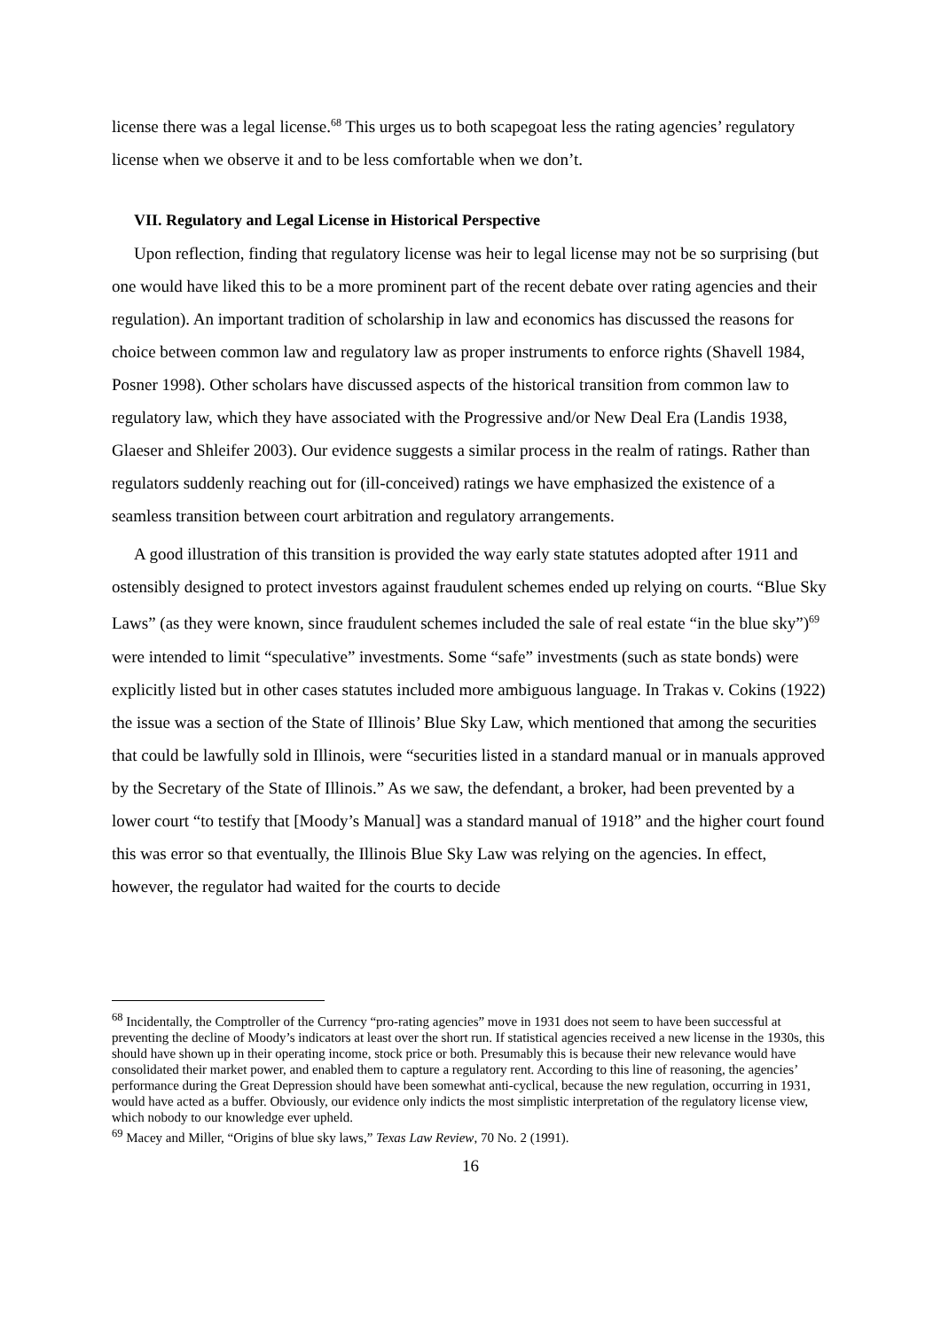license there was a legal license.<sup>68</sup> This urges us to both scapegoat less the rating agencies’ regulatory license when we observe it and to be less comfortable when we don’t.
VII. Regulatory and Legal License in Historical Perspective
Upon reflection, finding that regulatory license was heir to legal license may not be so surprising (but one would have liked this to be a more prominent part of the recent debate over rating agencies and their regulation). An important tradition of scholarship in law and economics has discussed the reasons for choice between common law and regulatory law as proper instruments to enforce rights (Shavell 1984, Posner 1998). Other scholars have discussed aspects of the historical transition from common law to regulatory law, which they have associated with the Progressive and/or New Deal Era (Landis 1938, Glaeser and Shleifer 2003). Our evidence suggests a similar process in the realm of ratings. Rather than regulators suddenly reaching out for (ill-conceived) ratings we have emphasized the existence of a seamless transition between court arbitration and regulatory arrangements.
A good illustration of this transition is provided the way early state statutes adopted after 1911 and ostensibly designed to protect investors against fraudulent schemes ended up relying on courts. “Blue Sky Laws” (as they were known, since fraudulent schemes included the sale of real estate “in the blue sky”)<sup>69</sup> were intended to limit “speculative” investments. Some “safe” investments (such as state bonds) were explicitly listed but in other cases statutes included more ambiguous language. In Trakas v. Cokins (1922) the issue was a section of the State of Illinois’ Blue Sky Law, which mentioned that among the securities that could be lawfully sold in Illinois, were “securities listed in a standard manual or in manuals approved by the Secretary of the State of Illinois.” As we saw, the defendant, a broker, had been prevented by a lower court “to testify that [Moody’s Manual] was a standard manual of 1918” and the higher court found this was error so that eventually, the Illinois Blue Sky Law was relying on the agencies. In effect, however, the regulator had waited for the courts to decide
<sup>68</sup> Incidentally, the Comptroller of the Currency “pro-rating agencies” move in 1931 does not seem to have been successful at preventing the decline of Moody’s indicators at least over the short run. If statistical agencies received a new license in the 1930s, this should have shown up in their operating income, stock price or both. Presumably this is because their new relevance would have consolidated their market power, and enabled them to capture a regulatory rent. According to this line of reasoning, the agencies’ performance during the Great Depression should have been somewhat anti-cyclical, because the new regulation, occurring in 1931, would have acted as a buffer. Obviously, our evidence only indicts the most simplistic interpretation of the regulatory license view, which nobody to our knowledge ever upheld.
<sup>69</sup> Macey and Miller, “Origins of blue sky laws,” Texas Law Review, 70 No. 2 (1991).
16